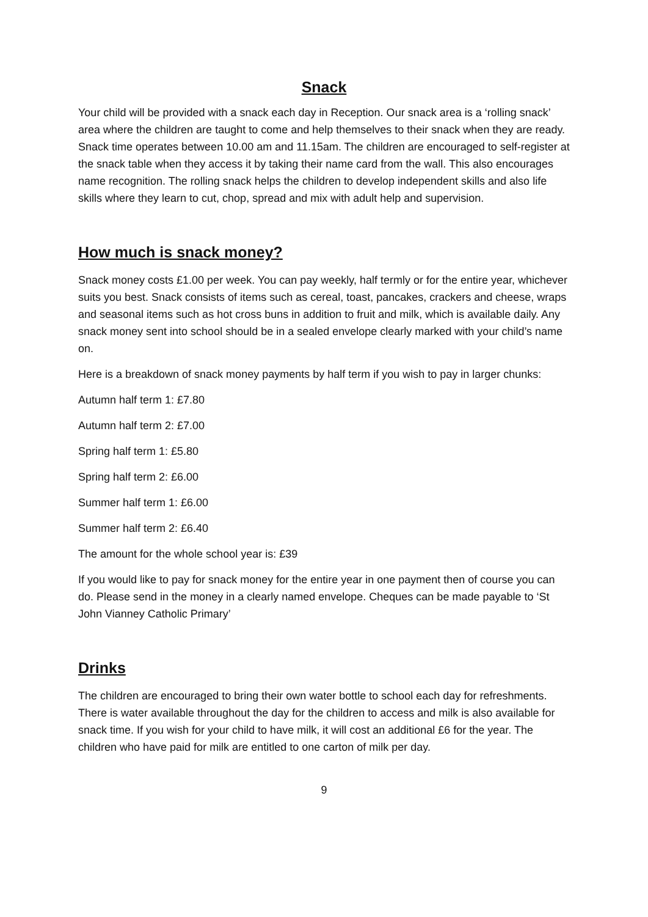Snack
Your child will be provided with a snack each day in Reception. Our snack area is a ‘rolling snack’ area where the children are taught to come and help themselves to their snack when they are ready. Snack time operates between 10.00 am and 11.15am. The children are encouraged to self-register at the snack table when they access it by taking their name card from the wall. This also encourages name recognition. The rolling snack helps the children to develop independent skills and also life skills where they learn to cut, chop, spread and mix with adult help and supervision.
How much is snack money?
Snack money costs £1.00 per week. You can pay weekly, half termly or for the entire year, whichever suits you best. Snack consists of items such as cereal, toast, pancakes, crackers and cheese, wraps and seasonal items such as hot cross buns in addition to fruit and milk, which is available daily. Any snack money sent into school should be in a sealed envelope clearly marked with your child’s name on.
Here is a breakdown of snack money payments by half term if you wish to pay in larger chunks:
Autumn half term 1: £7.80
Autumn half term 2: £7.00
Spring half term 1: £5.80
Spring half term 2: £6.00
Summer half term 1: £6.00
Summer half term 2: £6.40
The amount for the whole school year is: £39
If you would like to pay for snack money for the entire year in one payment then of course you can do. Please send in the money in a clearly named envelope. Cheques can be made payable to ‘St John Vianney Catholic Primary’
Drinks
The children are encouraged to bring their own water bottle to school each day for refreshments. There is water available throughout the day for the children to access and milk is also available for snack time. If you wish for your child to have milk, it will cost an additional £6 for the year. The children who have paid for milk are entitled to one carton of milk per day.
9